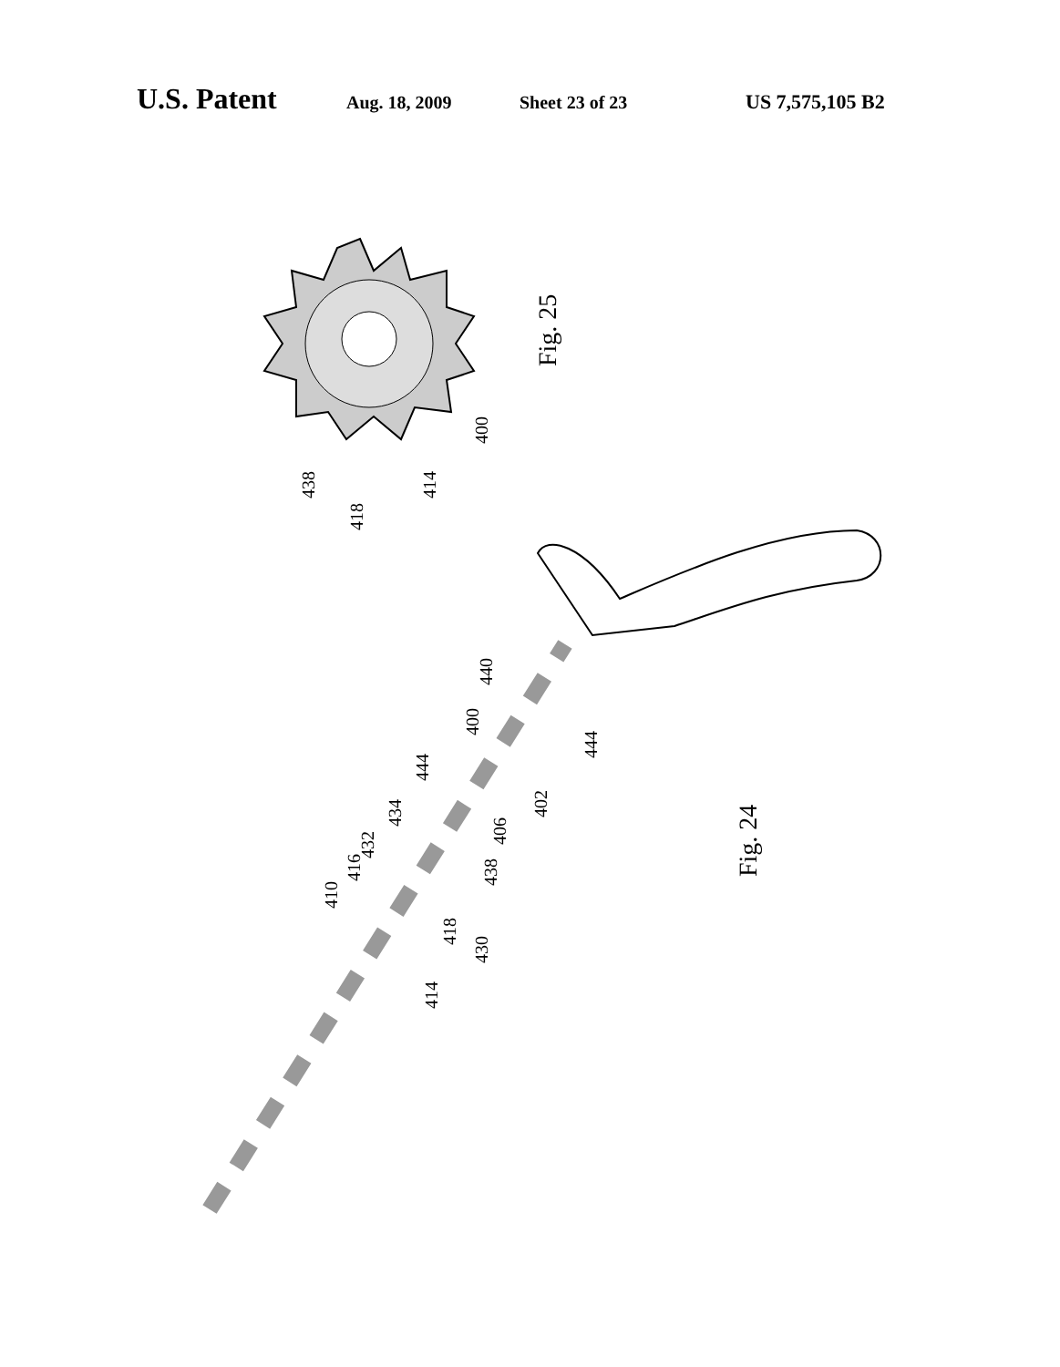U.S. Patent Aug. 18, 2009 Sheet 23 of 23 US 7,575,105 B2
Fig. 25
438
418
414
400
Fig. 24
440
444
400
444
402
406
434
432
438
416
410
418
430
414